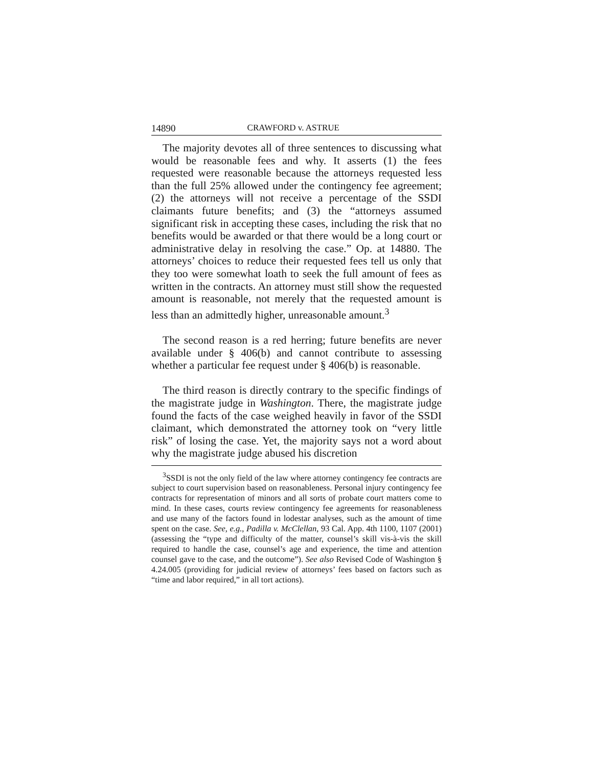14890 CRAWFORD v. ASTRUE
The majority devotes all of three sentences to discussing what would be reasonable fees and why. It asserts (1) the fees requested were reasonable because the attorneys requested less than the full 25% allowed under the contingency fee agreement; (2) the attorneys will not receive a percentage of the SSDI claimants future benefits; and (3) the “attorneys assumed significant risk in accepting these cases, including the risk that no benefits would be awarded or that there would be a long court or administrative delay in resolving the case.” Op. at 14880. The attorneys’ choices to reduce their requested fees tell us only that they too were somewhat loath to seek the full amount of fees as written in the contracts. An attorney must still show the requested amount is reasonable, not merely that the requested amount is less than an admittedly higher, unreasonable amount.<sup>3</sup>
The second reason is a red herring; future benefits are never available under § 406(b) and cannot contribute to assessing whether a particular fee request under § 406(b) is reasonable.
The third reason is directly contrary to the specific findings of the magistrate judge in Washington. There, the magistrate judge found the facts of the case weighed heavily in favor of the SSDI claimant, which demonstrated the attorney took on “very little risk” of losing the case. Yet, the majority says not a word about why the magistrate judge abused his discretion
<sup>3</sup> SSDI is not the only field of the law where attorney contingency fee contracts are subject to court supervision based on reasonableness. Personal injury contingency fee contracts for representation of minors and all sorts of probate court matters come to mind. In these cases, courts review contingency fee agreements for reasonableness and use many of the factors found in lodestar analyses, such as the amount of time spent on the case. See, e.g., Padilla v. McClellan, 93 Cal. App. 4th 1100, 1107 (2001) (assessing the “type and difficulty of the matter, counsel’s skill vis-à-vis the skill required to handle the case, counsel’s age and experience, the time and attention counsel gave to the case, and the outcome”). See also Revised Code of Washington § 4.24.005 (providing for judicial review of attorneys’ fees based on factors such as “time and labor required,” in all tort actions).